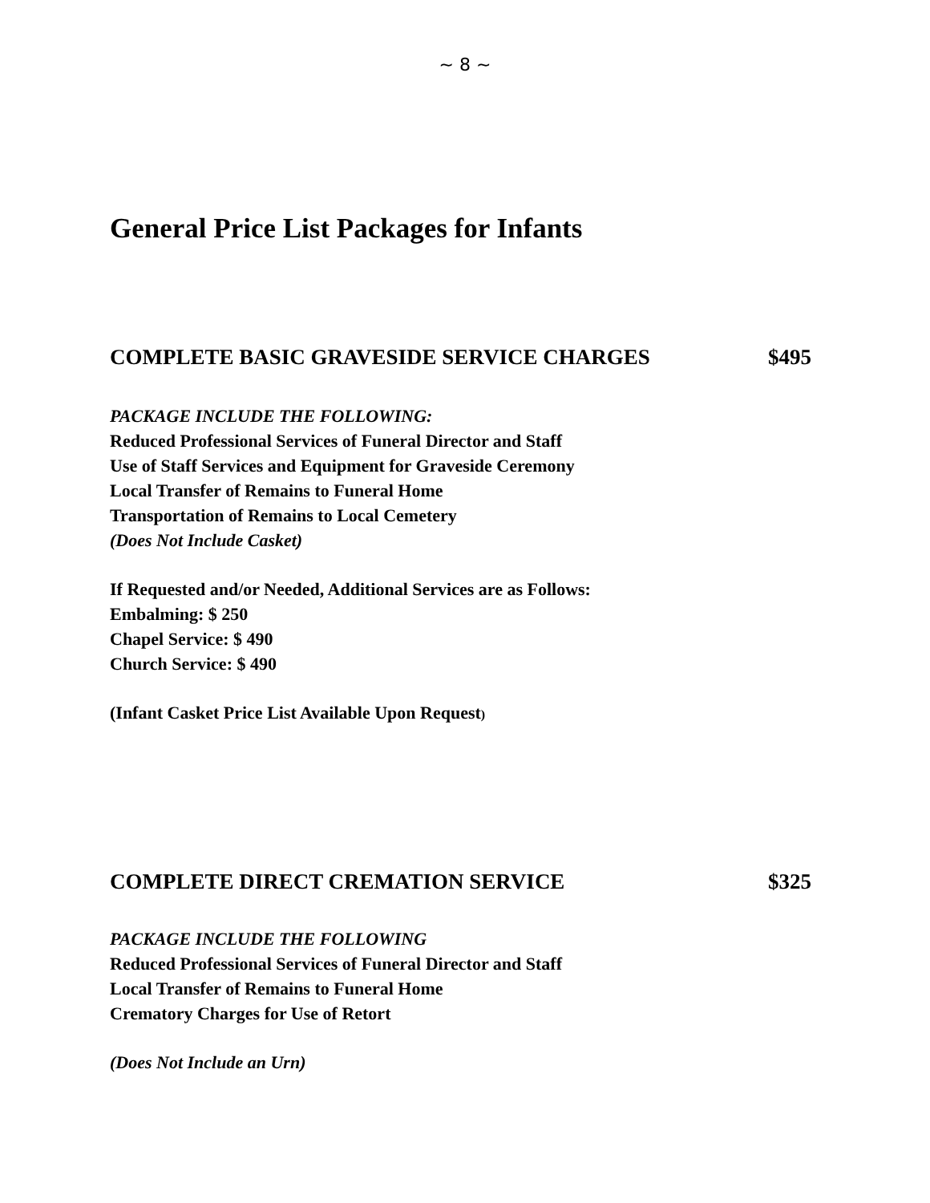~ 8 ~
General Price List Packages for Infants
COMPLETE BASIC GRAVESIDE SERVICE CHARGES $495
PACKAGE INCLUDE THE FOLLOWING:
Reduced Professional Services of Funeral Director and Staff
Use of Staff Services and Equipment for Graveside Ceremony
Local Transfer of Remains to Funeral Home
Transportation of Remains to Local Cemetery
(Does Not Include Casket)
If Requested and/or Needed, Additional Services are as Follows:
Embalming: $ 250
Chapel Service: $ 490
Church Service: $ 490
(Infant Casket Price List Available Upon Request)
COMPLETE DIRECT CREMATION SERVICE $325
PACKAGE INCLUDE THE FOLLOWING
Reduced Professional Services of Funeral Director and Staff
Local Transfer of Remains to Funeral Home
Crematory Charges for Use of Retort
(Does Not Include an Urn)